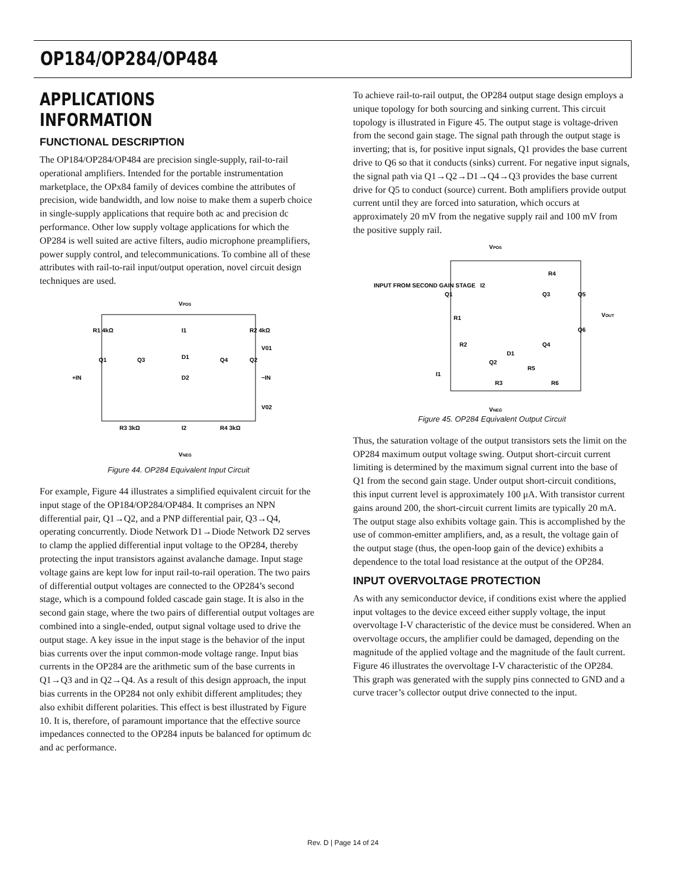OP184/OP284/OP484
APPLICATIONS INFORMATION
FUNCTIONAL DESCRIPTION
The OP184/OP284/OP484 are precision single-supply, rail-to-rail operational amplifiers. Intended for the portable instrumentation marketplace, the OPx84 family of devices combine the attributes of precision, wide bandwidth, and low noise to make them a superb choice in single-supply applications that require both ac and precision dc performance. Other low supply voltage applications for which the OP284 is well suited are active filters, audio microphone preamplifiers, power supply control, and telecommunications. To combine all of these attributes with rail-to-rail input/output operation, novel circuit design techniques are used.
VPOS
R1 4kΩ
R2 4kΩ
I1
V01
Q1
Q3
D1
Q4
Q2
+IN
−IN
D2
V02
R3 3kΩ
I2
R4 3kΩ
VNEG
Figure 44. OP284 Equivalent Input Circuit
For example, Figure 44 illustrates a simplified equivalent circuit for the input stage of the OP184/OP284/OP484. It comprises an NPN differential pair, Q1→Q2, and a PNP differential pair, Q3→Q4, operating concurrently. Diode Network D1→Diode Network D2 serves to clamp the applied differential input voltage to the OP284, thereby protecting the input transistors against avalanche damage. Input stage voltage gains are kept low for input rail-to-rail operation. The two pairs of differential output voltages are connected to the OP284’s second stage, which is a compound folded cascade gain stage. It is also in the second gain stage, where the two pairs of differential output voltages are combined into a single-ended, output signal voltage used to drive the output stage. A key issue in the input stage is the behavior of the input bias currents over the input common-mode voltage range. Input bias currents in the OP284 are the arithmetic sum of the base currents in Q1→Q3 and in Q2→Q4. As a result of this design approach, the input bias currents in the OP284 not only exhibit different amplitudes; they also exhibit different polarities. This effect is best illustrated by Figure 10. It is, therefore, of paramount importance that the effective source impedances connected to the OP284 inputs be balanced for optimum dc and ac performance.
To achieve rail-to-rail output, the OP284 output stage design employs a unique topology for both sourcing and sinking current. This circuit topology is illustrated in Figure 45. The output stage is voltage-driven from the second gain stage. The signal path through the output stage is inverting; that is, for positive input signals, Q1 provides the base current drive to Q6 so that it conducts (sinks) current. For negative input signals, the signal path via Q1→Q2→D1→Q4→Q3 provides the base current drive for Q5 to conduct (source) current. Both amplifiers provide output current until they are forced into saturation, which occurs at approximately 20 mV from the negative supply rail and 100 mV from the positive supply rail.
VPOS
INPUT FROM SECOND GAIN STAGE
Q1
I2
R4
Q3
Q5
VOUT
R1
Q6
R2
Q4
D1
Q2
R5
I1
R3
R6
VNEG
Figure 45. OP284 Equivalent Output Circuit
Thus, the saturation voltage of the output transistors sets the limit on the OP284 maximum output voltage swing. Output short-circuit current limiting is determined by the maximum signal current into the base of Q1 from the second gain stage. Under output short-circuit conditions, this input current level is approximately 100 μA. With transistor current gains around 200, the short-circuit current limits are typically 20 mA. The output stage also exhibits voltage gain. This is accomplished by the use of common-emitter amplifiers, and, as a result, the voltage gain of the output stage (thus, the open-loop gain of the device) exhibits a dependence to the total load resistance at the output of the OP284.
INPUT OVERVOLTAGE PROTECTION
As with any semiconductor device, if conditions exist where the applied input voltages to the device exceed either supply voltage, the input overvoltage I-V characteristic of the device must be considered. When an overvoltage occurs, the amplifier could be damaged, depending on the magnitude of the applied voltage and the magnitude of the fault current. Figure 46 illustrates the overvoltage I-V characteristic of the OP284. This graph was generated with the supply pins connected to GND and a curve tracer’s collector output drive connected to the input.
Rev. D | Page 14 of 24